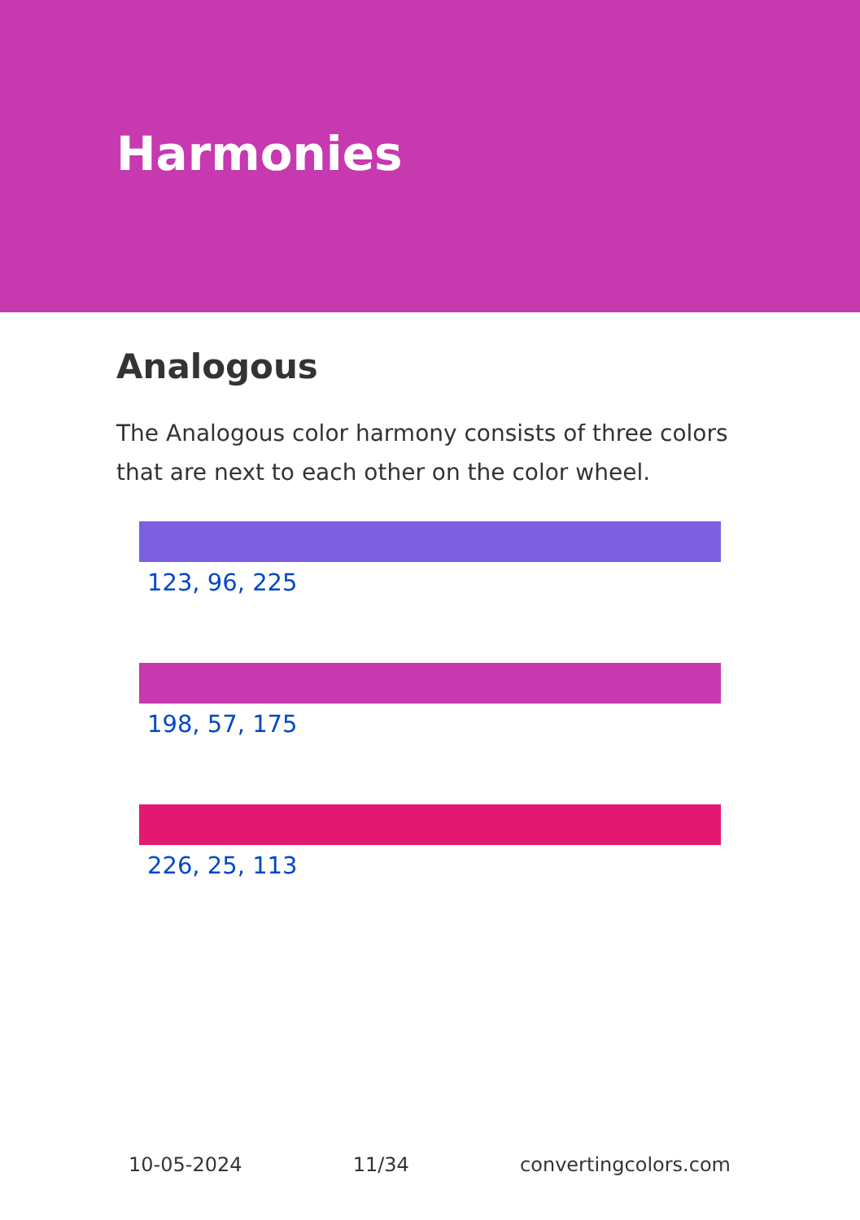Harmonies
Analogous
The Analogous color harmony consists of three colors that are next to each other on the color wheel.
123, 96, 225
198, 57, 175
226, 25, 113
10-05-2024 11/34 convertingcolors.com